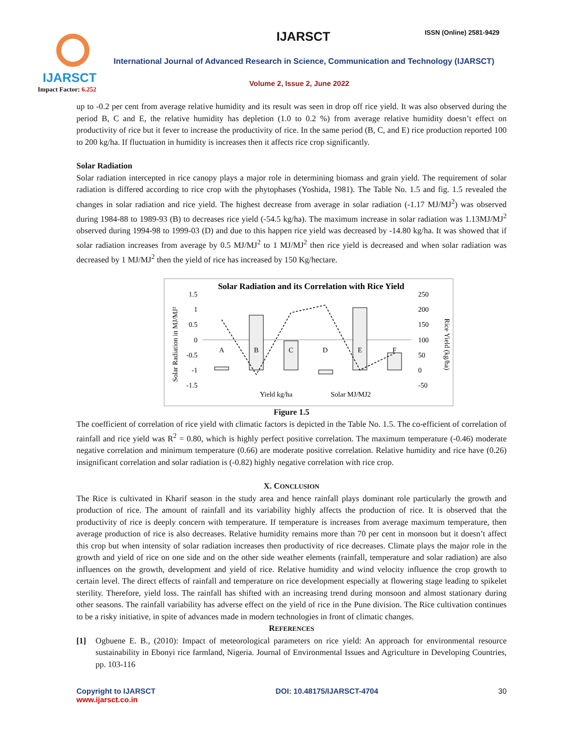IJARSCT
Impact Factor: 6.252
IJARSCT ISSN (Online) 2581-9429
International Journal of Advanced Research in Science, Communication and Technology (IJARSCT)
Volume 2, Issue 2, June 2022
up to -0.2 per cent from average relative humidity and its result was seen in drop off rice yield. It was also observed during the period B, C and E, the relative humidity has depletion (1.0 to 0.2 %) from average relative humidity doesn’t effect on productivity of rice but it fever to increase the productivity of rice. In the same period (B, C, and E) rice production reported 100 to 200 kg/ha. If fluctuation in humidity is increases then it affects rice crop significantly.
Solar Radiation
Solar radiation intercepted in rice canopy plays a major role in determining biomass and grain yield. The requirement of solar radiation is differed according to rice crop with the phytophases (Yoshida, 1981). The Table No. 1.5 and fig. 1.5 revealed the changes in solar radiation and rice yield. The highest decrease from average in solar radiation (-1.17 MJ/MJ<sup>2</sup>) was observed during 1984-88 to 1989-93 (B) to decreases rice yield (-54.5 kg/ha). The maximum increase in solar radiation was 1.13MJ/MJ<sup>2</sup> observed during 1994-98 to 1999-03 (D) and due to this happen rice yield was decreased by -14.80 kg/ha. It was showed that if solar radiation increases from average by 0.5 MJ/MJ<sup>2</sup> to 1 MJ/MJ<sup>2</sup> then rice yield is decreased and when solar radiation was decreased by 1 MJ/MJ<sup>2</sup> then the yield of rice has increased by 150 Kg/hectare.
Solar Radiation and its Correlation with Rice Yield
Solar Radiation in MJ/MJ²
Rice Yield (kg/ha)
1.5
1
0.5
0
-0.5
-1
-1.5
250
200
150
100
50
0
-50
A
B
C
D
E
F
Yield kg/ha
Solar MJ/MJ2
Figure 1.5
The coefficient of correlation of rice yield with climatic factors is depicted in the Table No. 1.5. The co-efficient of correlation of rainfall and rice yield was R<sup>2</sup> = 0.80, which is highly perfect positive correlation. The maximum temperature (-0.46) moderate negative correlation and minimum temperature (0.66) are moderate positive correlation. Relative humidity and rice have (0.26) insignificant correlation and solar radiation is (-0.82) highly negative correlation with rice crop.
X. CONCLUSION
The Rice is cultivated in Kharif season in the study area and hence rainfall plays dominant role particularly the growth and production of rice. The amount of rainfall and its variability highly affects the production of rice. It is observed that the productivity of rice is deeply concern with temperature. If temperature is increases from average maximum temperature, then average production of rice is also decreases. Relative humidity remains more than 70 per cent in monsoon but it doesn’t affect this crop but when intensity of solar radiation increases then productivity of rice decreases. Climate plays the major role in the growth and yield of rice on one side and on the other side weather elements (rainfall, temperature and solar radiation) are also influences on the growth, development and yield of rice. Relative humidity and wind velocity influence the crop growth to certain level. The direct effects of rainfall and temperature on rice development especially at flowering stage leading to spikelet sterility. Therefore, yield loss. The rainfall has shifted with an increasing trend during monsoon and almost stationary during other seasons. The rainfall variability has adverse effect on the yield of rice in the Pune division. The Rice cultivation continues to be a risky initiative, in spite of advances made in modern technologies in front of climatic changes.
REFERENCES
[1] Ogbuene E. B., (2010): Impact of meteorological parameters on rice yield: An approach for environmental resource sustainability in Ebonyi rice farmland, Nigeria. Journal of Environmental Issues and Agriculture in Developing Countries, pp. 103-116
Copyright to IJARSCT
www.ijarsct.co.in
DOI: 10.48175/IJARSCT-4704 30